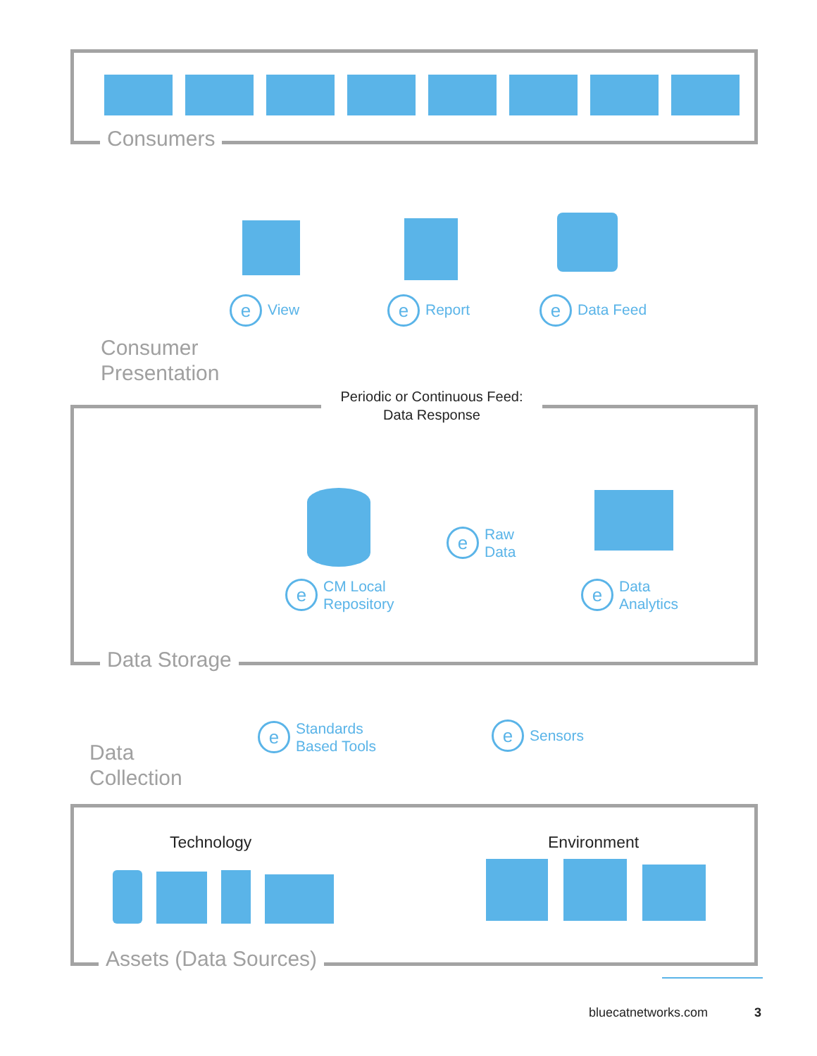Consumers
e View e Report e Data Feed
Consumer
Presentation
Periodic or Continuous Feed:
Data Response
e Raw
Data
e CM Local
Repository
e Data
Analytics
Data Storage
e Standards
Based Tools
e Sensors
Data
Collection
Technology Environment
Assets (Data Sources)
bluecatnetworks.com 3